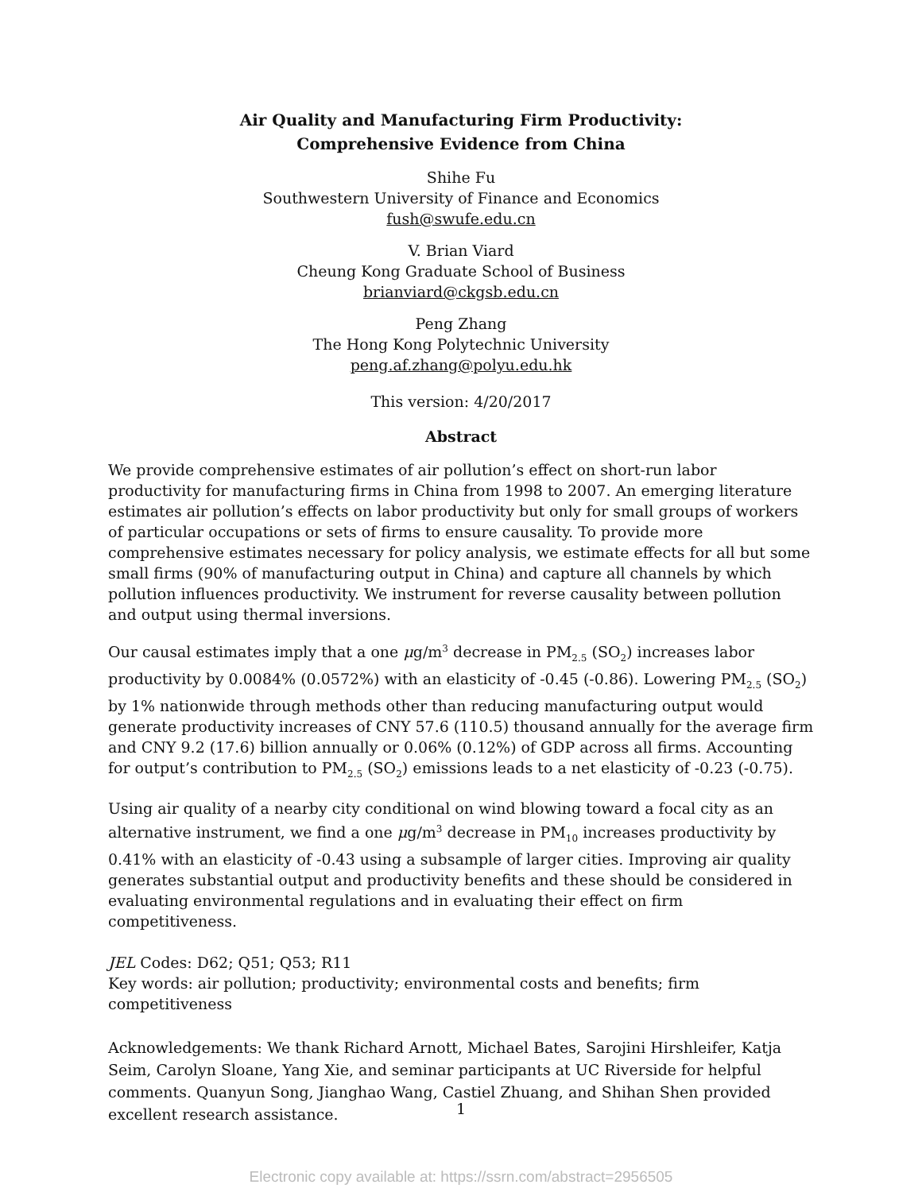Air Quality and Manufacturing Firm Productivity:
Comprehensive Evidence from China
Shihe Fu
Southwestern University of Finance and Economics
fush@swufe.edu.cn
V. Brian Viard
Cheung Kong Graduate School of Business
brianviard@ckgsb.edu.cn
Peng Zhang
The Hong Kong Polytechnic University
peng.af.zhang@polyu.edu.hk
This version: 4/20/2017
Abstract
We provide comprehensive estimates of air pollution’s effect on short-run labor productivity for manufacturing firms in China from 1998 to 2007. An emerging literature estimates air pollution’s effects on labor productivity but only for small groups of workers of particular occupations or sets of firms to ensure causality. To provide more comprehensive estimates necessary for policy analysis, we estimate effects for all but some small firms (90% of manufacturing output in China) and capture all channels by which pollution influences productivity. We instrument for reverse causality between pollution and output using thermal inversions.
Our causal estimates imply that a one μg/m<sup>3</sup> decrease in PM<sub>2.5</sub> (SO<sub>2</sub>) increases labor productivity by 0.0084% (0.0572%) with an elasticity of -0.45 (-0.86). Lowering PM<sub>2.5</sub> (SO<sub>2</sub>) by 1% nationwide through methods other than reducing manufacturing output would generate productivity increases of CNY 57.6 (110.5) thousand annually for the average firm and CNY 9.2 (17.6) billion annually or 0.06% (0.12%) of GDP across all firms. Accounting for output’s contribution to PM<sub>2.5</sub> (SO<sub>2</sub>) emissions leads to a net elasticity of -0.23 (-0.75).
Using air quality of a nearby city conditional on wind blowing toward a focal city as an alternative instrument, we find a one μg/m<sup>3</sup> decrease in PM<sub>10</sub> increases productivity by 0.41% with an elasticity of -0.43 using a subsample of larger cities. Improving air quality generates substantial output and productivity benefits and these should be considered in evaluating environmental regulations and in evaluating their effect on firm competitiveness.
JEL Codes: D62; Q51; Q53; R11
Key words: air pollution; productivity; environmental costs and benefits; firm competitiveness
Acknowledgements: We thank Richard Arnott, Michael Bates, Sarojini Hirshleifer, Katja Seim, Carolyn Sloane, Yang Xie, and seminar participants at UC Riverside for helpful comments. Quanyun Song, Jianghao Wang, Castiel Zhuang, and Shihan Shen provided excellent research assistance.
1
Electronic copy available at: https://ssrn.com/abstract=2956505